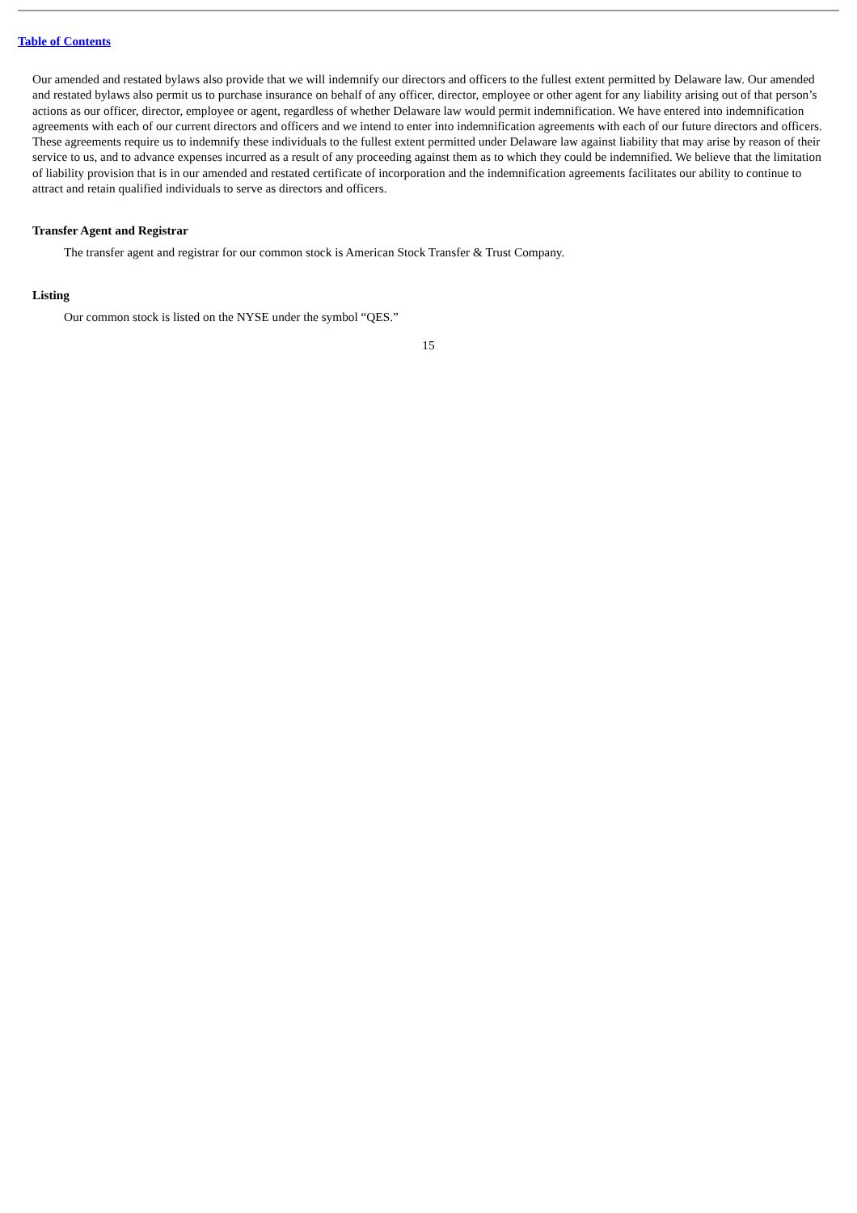Table of Contents
Our amended and restated bylaws also provide that we will indemnify our directors and officers to the fullest extent permitted by Delaware law. Our amended and restated bylaws also permit us to purchase insurance on behalf of any officer, director, employee or other agent for any liability arising out of that person’s actions as our officer, director, employee or agent, regardless of whether Delaware law would permit indemnification. We have entered into indemnification agreements with each of our current directors and officers and we intend to enter into indemnification agreements with each of our future directors and officers. These agreements require us to indemnify these individuals to the fullest extent permitted under Delaware law against liability that may arise by reason of their service to us, and to advance expenses incurred as a result of any proceeding against them as to which they could be indemnified. We believe that the limitation of liability provision that is in our amended and restated certificate of incorporation and the indemnification agreements facilitates our ability to continue to attract and retain qualified individuals to serve as directors and officers.
Transfer Agent and Registrar
The transfer agent and registrar for our common stock is American Stock Transfer & Trust Company.
Listing
Our common stock is listed on the NYSE under the symbol “QES.”
15